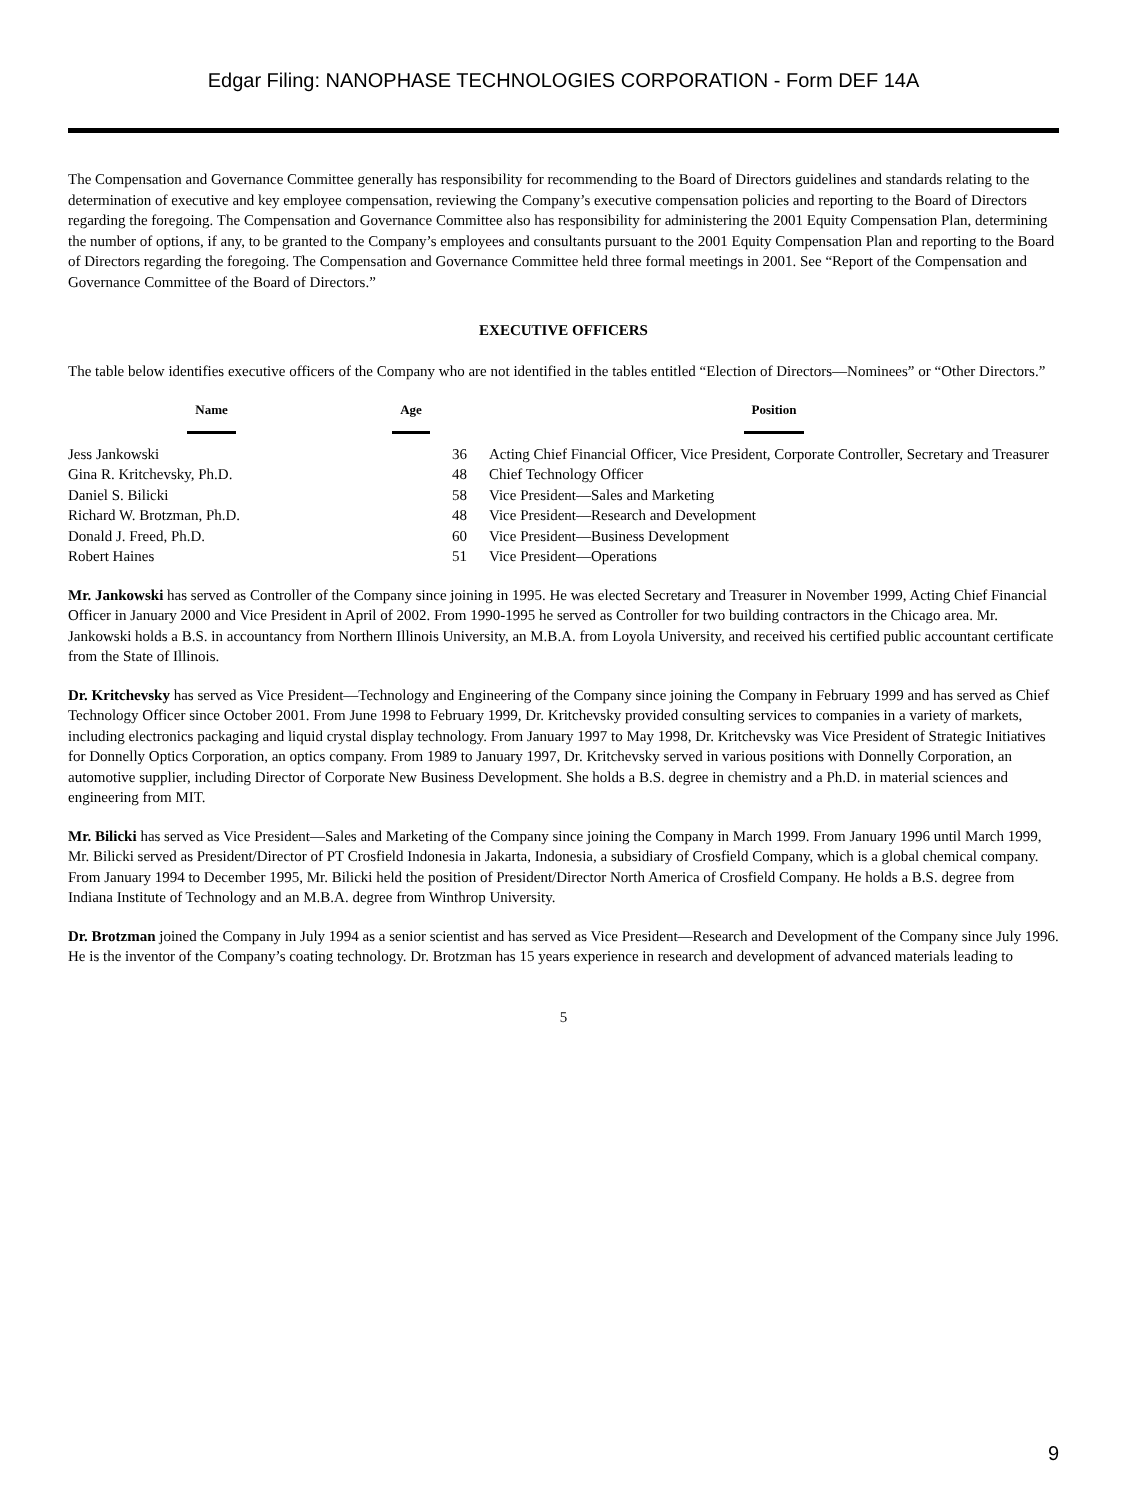Edgar Filing: NANOPHASE TECHNOLOGIES CORPORATION - Form DEF 14A
The Compensation and Governance Committee generally has responsibility for recommending to the Board of Directors guidelines and standards relating to the determination of executive and key employee compensation, reviewing the Company’s executive compensation policies and reporting to the Board of Directors regarding the foregoing. The Compensation and Governance Committee also has responsibility for administering the 2001 Equity Compensation Plan, determining the number of options, if any, to be granted to the Company’s employees and consultants pursuant to the 2001 Equity Compensation Plan and reporting to the Board of Directors regarding the foregoing. The Compensation and Governance Committee held three formal meetings in 2001. See “Report of the Compensation and Governance Committee of the Board of Directors.”
EXECUTIVE OFFICERS
The table below identifies executive officers of the Company who are not identified in the tables entitled “Election of Directors—Nominees” or “Other Directors.”
| Name | Age | | Position |
| --- | --- | --- | --- |
| Jess Jankowski | 36 | | Acting Chief Financial Officer, Vice President, Corporate Controller, Secretary and Treasurer |
| Gina R. Kritchevsky, Ph.D. | 48 | | Chief Technology Officer |
| Daniel S. Bilicki | 58 | | Vice President—Sales and Marketing |
| Richard W. Brotzman, Ph.D. | 48 | | Vice President—Research and Development |
| Donald J. Freed, Ph.D. | 60 | | Vice President—Business Development |
| Robert Haines | 51 | | Vice President—Operations |
Mr. Jankowski has served as Controller of the Company since joining in 1995. He was elected Secretary and Treasurer in November 1999, Acting Chief Financial Officer in January 2000 and Vice President in April of 2002. From 1990-1995 he served as Controller for two building contractors in the Chicago area. Mr. Jankowski holds a B.S. in accountancy from Northern Illinois University, an M.B.A. from Loyola University, and received his certified public accountant certificate from the State of Illinois.
Dr. Kritchevsky has served as Vice President—Technology and Engineering of the Company since joining the Company in February 1999 and has served as Chief Technology Officer since October 2001. From June 1998 to February 1999, Dr. Kritchevsky provided consulting services to companies in a variety of markets, including electronics packaging and liquid crystal display technology. From January 1997 to May 1998, Dr. Kritchevsky was Vice President of Strategic Initiatives for Donnelly Optics Corporation, an optics company. From 1989 to January 1997, Dr. Kritchevsky served in various positions with Donnelly Corporation, an automotive supplier, including Director of Corporate New Business Development. She holds a B.S. degree in chemistry and a Ph.D. in material sciences and engineering from MIT.
Mr. Bilicki has served as Vice President—Sales and Marketing of the Company since joining the Company in March 1999. From January 1996 until March 1999, Mr. Bilicki served as President/Director of PT Crosfield Indonesia in Jakarta, Indonesia, a subsidiary of Crosfield Company, which is a global chemical company. From January 1994 to December 1995, Mr. Bilicki held the position of President/Director North America of Crosfield Company. He holds a B.S. degree from Indiana Institute of Technology and an M.B.A. degree from Winthrop University.
Dr. Brotzman joined the Company in July 1994 as a senior scientist and has served as Vice President—Research and Development of the Company since July 1996. He is the inventor of the Company’s coating technology. Dr. Brotzman has 15 years experience in research and development of advanced materials leading to
5
9